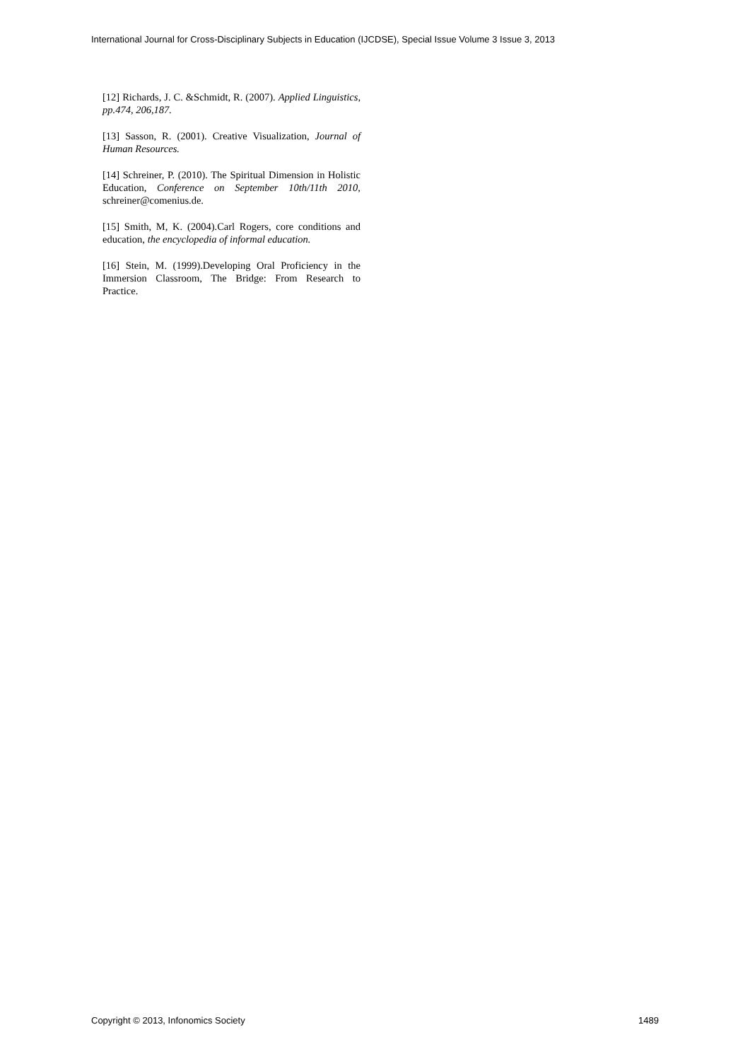International Journal for Cross-Disciplinary Subjects in Education (IJCDSE), Special Issue Volume 3 Issue 3, 2013
[12] Richards, J. C. &Schmidt, R. (2007). Applied Linguistics, pp.474, 206,187.
[13] Sasson, R. (2001). Creative Visualization, Journal of Human Resources.
[14] Schreiner, P. (2010). The Spiritual Dimension in Holistic Education, Conference on September 10th/11th 2010, schreiner@comenius.de.
[15] Smith, M, K. (2004).Carl Rogers, core conditions and education, the encyclopedia of informal education.
[16] Stein, M. (1999).Developing Oral Proficiency in the Immersion Classroom, The Bridge: From Research to Practice.
Copyright © 2013, Infonomics Society 1489